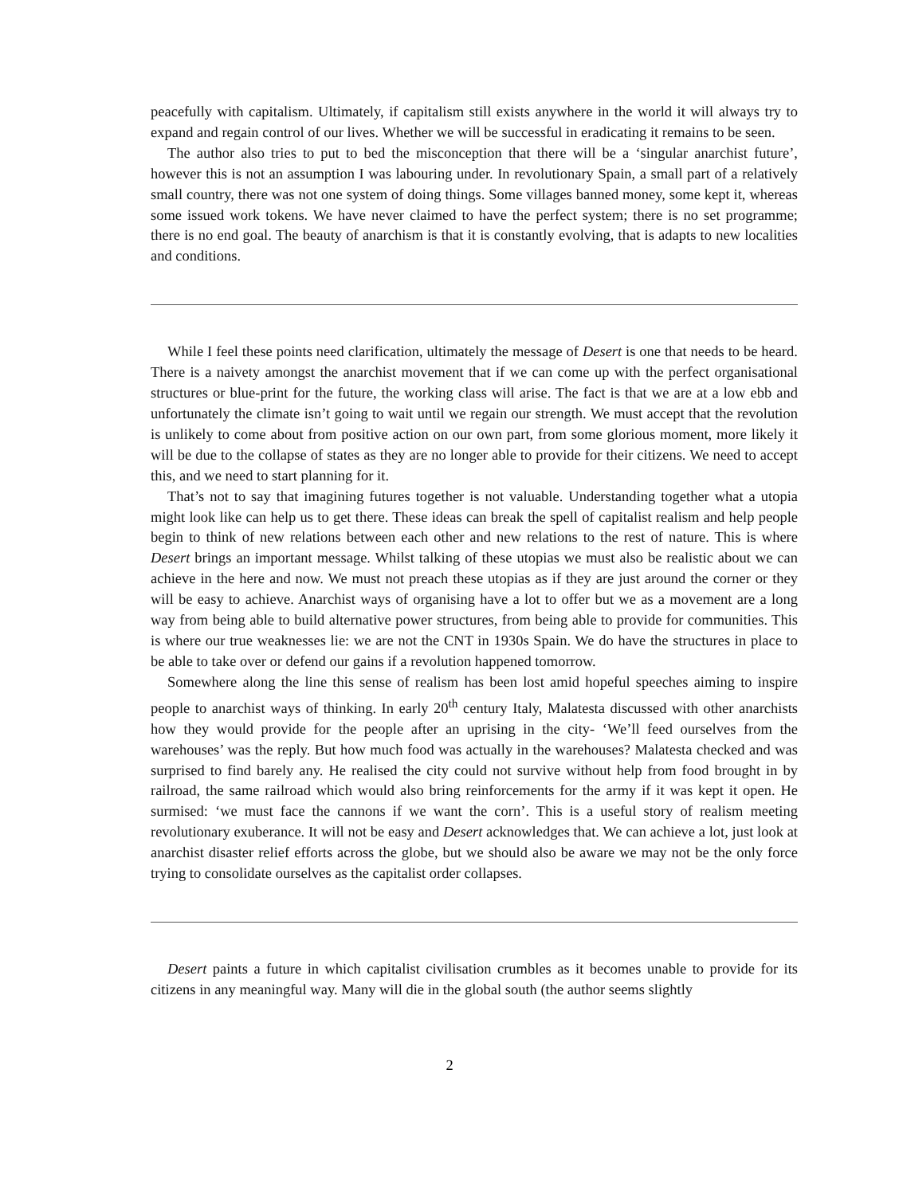peacefully with capitalism. Ultimately, if capitalism still exists anywhere in the world it will always try to expand and regain control of our lives. Whether we will be successful in eradicating it remains to be seen.
The author also tries to put to bed the misconception that there will be a ‘singular anarchist future’, however this is not an assumption I was labouring under. In revolutionary Spain, a small part of a relatively small country, there was not one system of doing things. Some villages banned money, some kept it, whereas some issued work tokens. We have never claimed to have the perfect system; there is no set programme; there is no end goal. The beauty of anarchism is that it is constantly evolving, that is adapts to new localities and conditions.
While I feel these points need clarification, ultimately the message of Desert is one that needs to be heard. There is a naivety amongst the anarchist movement that if we can come up with the perfect organisational structures or blue-print for the future, the working class will arise. The fact is that we are at a low ebb and unfortunately the climate isn’t going to wait until we regain our strength. We must accept that the revolution is unlikely to come about from positive action on our own part, from some glorious moment, more likely it will be due to the collapse of states as they are no longer able to provide for their citizens. We need to accept this, and we need to start planning for it.
That’s not to say that imagining futures together is not valuable. Understanding together what a utopia might look like can help us to get there. These ideas can break the spell of capitalist realism and help people begin to think of new relations between each other and new relations to the rest of nature. This is where Desert brings an important message. Whilst talking of these utopias we must also be realistic about we can achieve in the here and now. We must not preach these utopias as if they are just around the corner or they will be easy to achieve. Anarchist ways of organising have a lot to offer but we as a movement are a long way from being able to build alternative power structures, from being able to provide for communities. This is where our true weaknesses lie: we are not the CNT in 1930s Spain. We do have the structures in place to be able to take over or defend our gains if a revolution happened tomorrow.
Somewhere along the line this sense of realism has been lost amid hopeful speeches aiming to inspire people to anarchist ways of thinking. In early 20<sup>th</sup> century Italy, Malatesta discussed with other anarchists how they would provide for the people after an uprising in the city- ‘We’ll feed ourselves from the warehouses’ was the reply. But how much food was actually in the warehouses? Malatesta checked and was surprised to find barely any. He realised the city could not survive without help from food brought in by railroad, the same railroad which would also bring reinforcements for the army if it was kept it open. He surmised: ‘we must face the cannons if we want the corn’. This is a useful story of realism meeting revolutionary exuberance. It will not be easy and Desert acknowledges that. We can achieve a lot, just look at anarchist disaster relief efforts across the globe, but we should also be aware we may not be the only force trying to consolidate ourselves as the capitalist order collapses.
Desert paints a future in which capitalist civilisation crumbles as it becomes unable to provide for its citizens in any meaningful way. Many will die in the global south (the author seems slightly
2